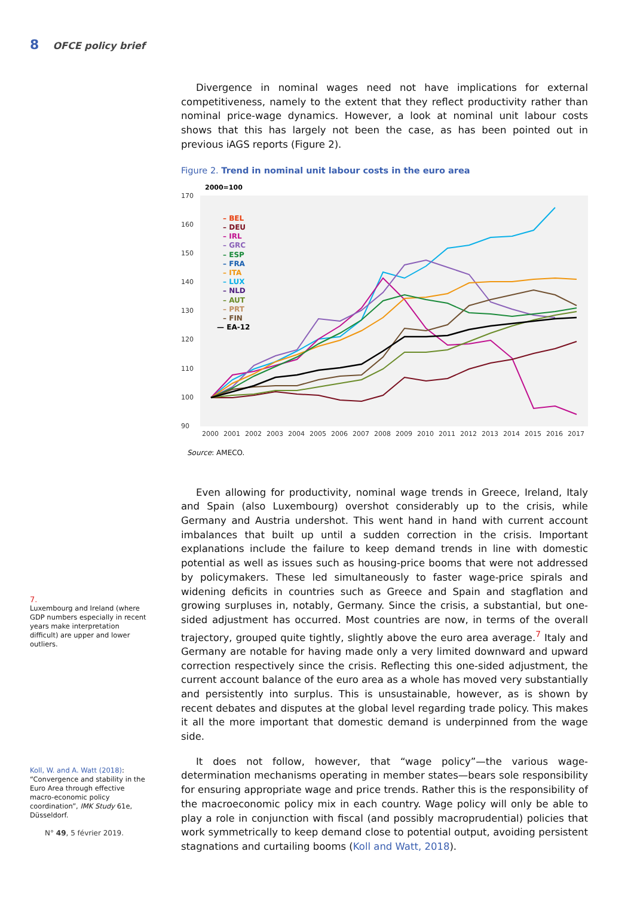8 OFCE policy brief
Divergence in nominal wages need not have implications for external competitiveness, namely to the extent that they reflect productivity rather than nominal price-wage dynamics. However, a look at nominal unit labour costs shows that this has largely not been the case, as has been pointed out in previous iAGS reports (Figure 2).
Figure 2. Trend in nominal unit labour costs in the euro area
2000=100
170
160
150
140
130
120
110
100
90
2000
2001
2002
2003
2004
2005
2006
2007
2008
2009
2010
2011
2012
2013
2014
2015
2016
2017
– BEL
– DEU
– IRL
– GRC
– ESP
– FRA
– ITA
– LUX
– NLD
– AUT
– PRT
– FIN
— EA-12
Source: AMECO.
Even allowing for productivity, nominal wage trends in Greece, Ireland, Italy and Spain (also Luxembourg) overshot considerably up to the crisis, while Germany and Austria undershot. This went hand in hand with current account imbalances that built up until a sudden correction in the crisis. Important explanations include the failure to keep demand trends in line with domestic potential as well as issues such as housing-price booms that were not addressed by policymakers. These led simultaneously to faster wage-price spirals and widening deficits in countries such as Greece and Spain and stagflation and growing surpluses in, notably, Germany. Since the crisis, a substantial, but one-sided adjustment has occurred. Most countries are now, in terms of the overall trajectory, grouped quite tightly, slightly above the euro area average.<sup>7</sup> Italy and Germany are notable for having made only a very limited downward and upward correction respectively since the crisis. Reflecting this one-sided adjustment, the current account balance of the euro area as a whole has moved very substantially and persistently into surplus. This is unsustainable, however, as is shown by recent debates and disputes at the global level regarding trade policy. This makes it all the more important that domestic demand is underpinned from the wage side.
It does not follow, however, that “wage policy”—the various wage-determination mechanisms operating in member states—bears sole responsibility for ensuring appropriate wage and price trends. Rather this is the responsibility of the macroeconomic policy mix in each country. Wage policy will only be able to play a role in conjunction with fiscal (and possibly macroprudential) policies that work symmetrically to keep demand close to potential output, avoiding persistent stagnations and curtailing booms (Koll and Watt, 2018).
7.
Luxembourg and Ireland (where GDP numbers especially in recent years make interpretation difficult) are upper and lower outliers.
Koll, W. and A. Watt (2018): “Convergence and stability in the Euro Area through effective macro-economic policy coordination”, IMK Study 61e, Düsseldorf.
N° 49, 5 février 2019.